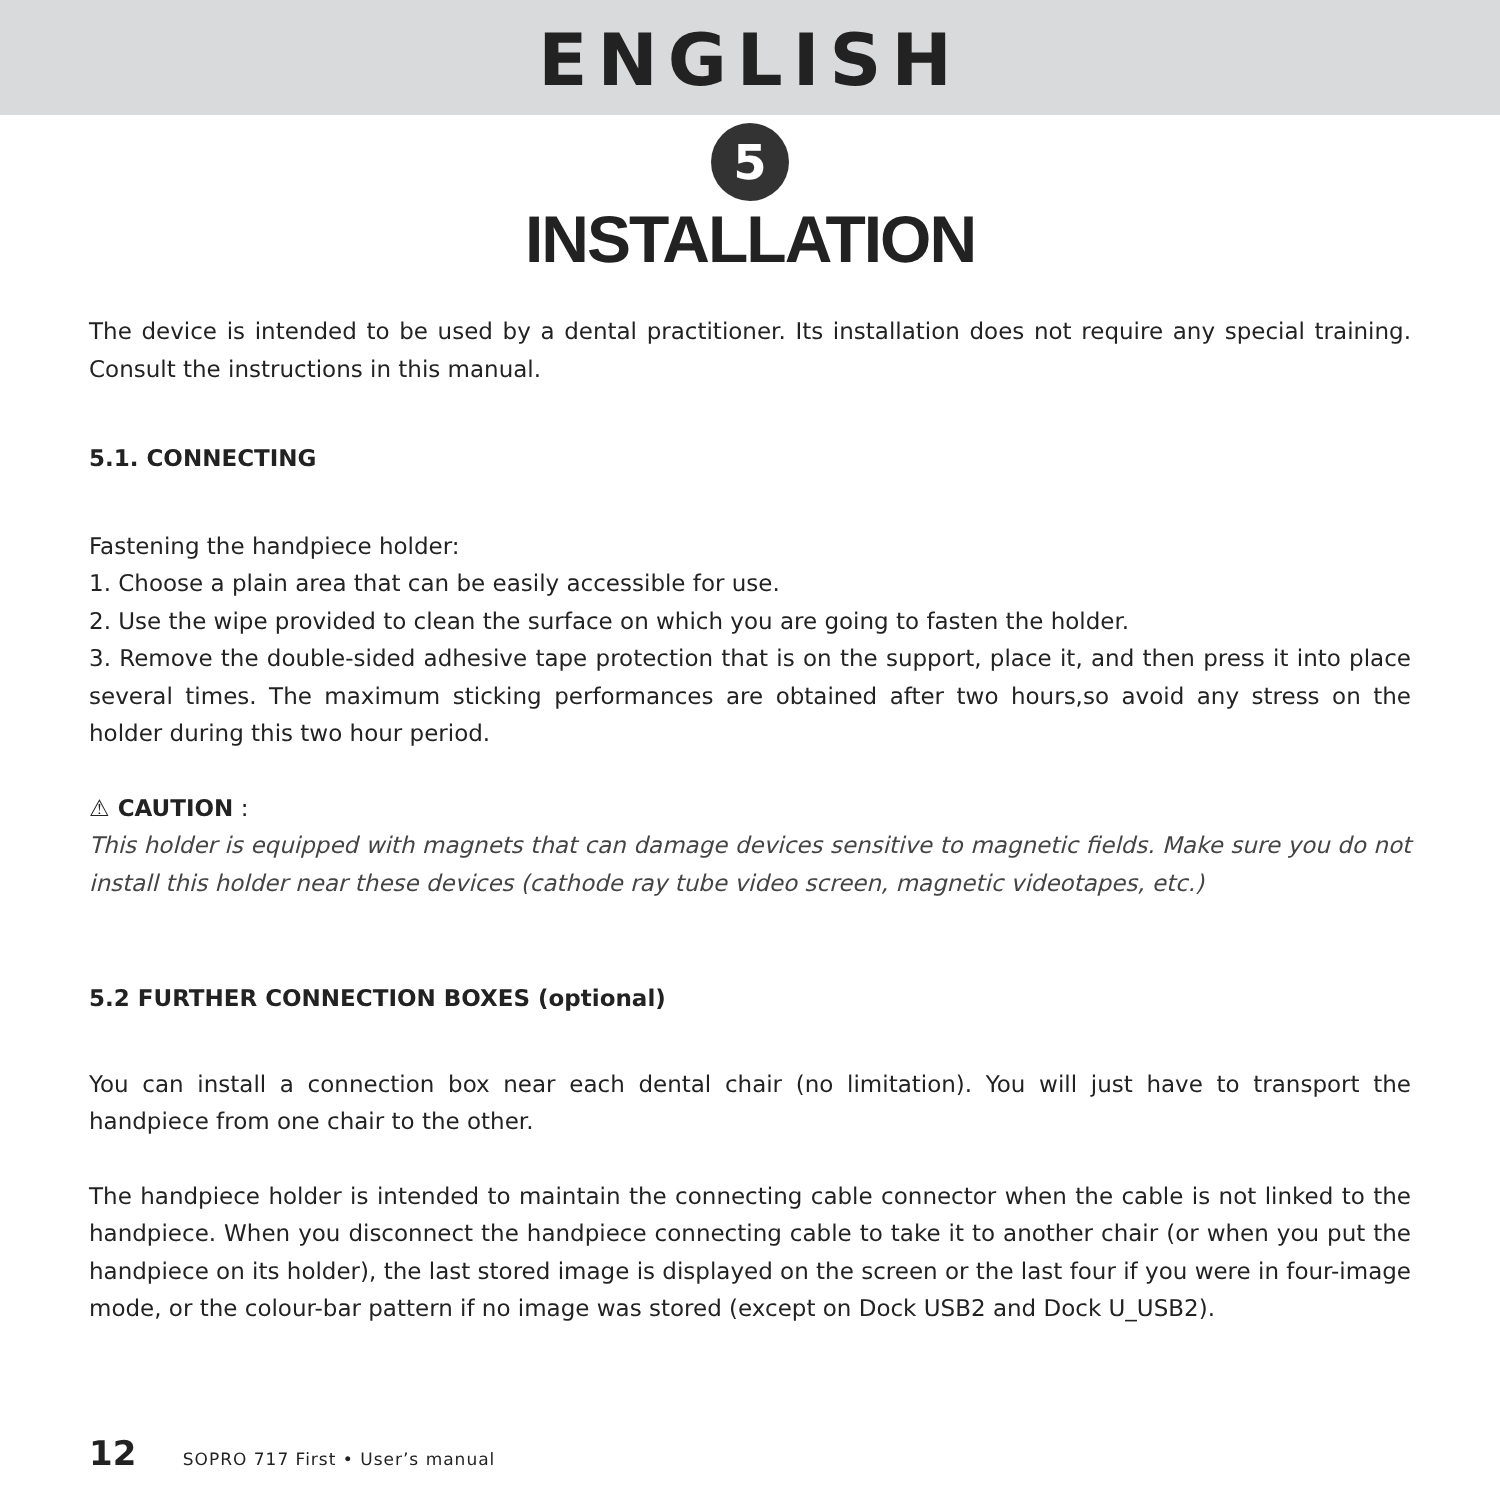ENGLISH
5
INSTALLATION
The device is intended to be used by a dental practitioner. Its installation does not require any special training. Consult the instructions in this manual.
5.1. CONNECTING
Fastening the handpiece holder:
1. Choose a plain area that can be easily accessible for use.
2. Use the wipe provided to clean the surface on which you are going to fasten the holder.
3. Remove the double-sided adhesive tape protection that is on the support, place it, and then press it into place several times. The maximum sticking performances are obtained after two hours,so avoid any stress on the holder during this two hour period.
⚠ CAUTION :
This holder is equipped with magnets that can damage devices sensitive to magnetic fields. Make sure you do not install this holder near these devices (cathode ray tube video screen, magnetic videotapes, etc.)
5.2 FURTHER CONNECTION BOXES (optional)
You can install a connection box near each dental chair (no limitation). You will just have to transport the handpiece from one chair to the other.
The handpiece holder is intended to maintain the connecting cable connector when the cable is not linked to the handpiece. When you disconnect the handpiece connecting cable to take it to another chair (or when you put the handpiece on its holder), the last stored image is displayed on the screen or the last four if you were in four-image mode, or the colour-bar pattern if no image was stored (except on Dock USB2 and Dock U_USB2).
12 SOPRO 717 First • User’s manual